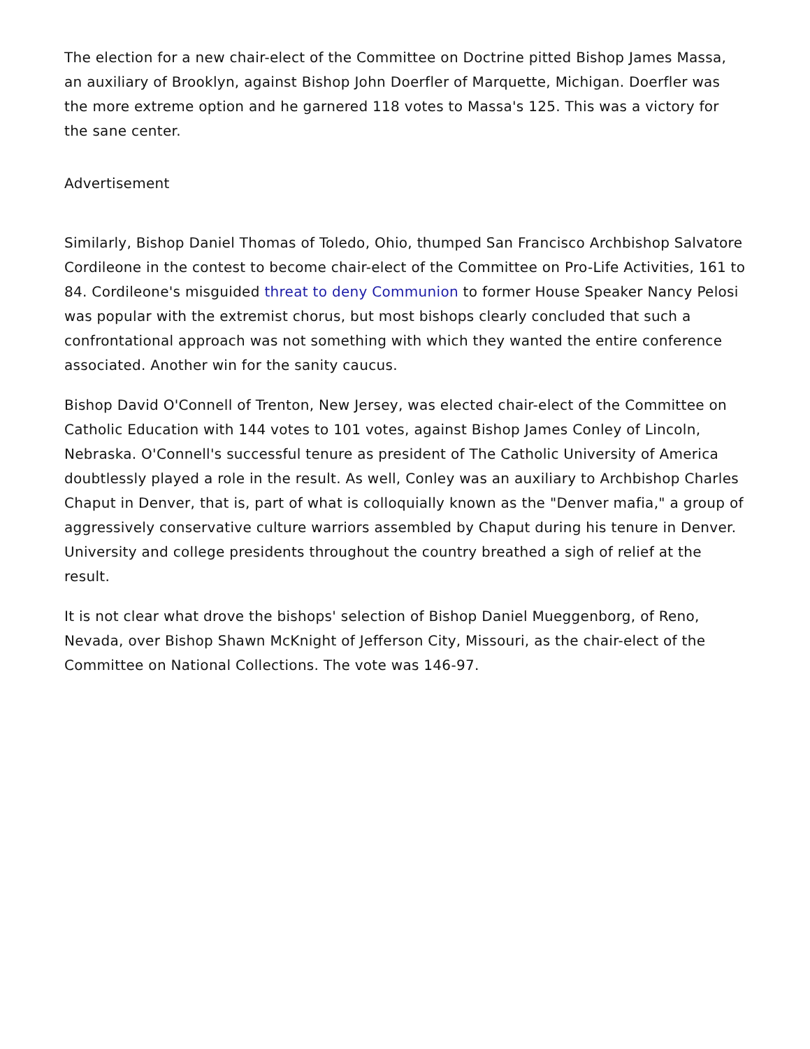The election for a new chair-elect of the Committee on Doctrine pitted Bishop James Massa, an auxiliary of Brooklyn, against Bishop John Doerfler of Marquette, Michigan. Doerfler was the more extreme option and he garnered 118 votes to Massa's 125. This was a victory for the sane center.
Advertisement
Similarly, Bishop Daniel Thomas of Toledo, Ohio, thumped San Francisco Archbishop Salvatore Cordileone in the contest to become chair-elect of the Committee on Pro-Life Activities, 161 to 84. Cordileone's misguided threat to deny Communion to former House Speaker Nancy Pelosi was popular with the extremist chorus, but most bishops clearly concluded that such a confrontational approach was not something with which they wanted the entire conference associated. Another win for the sanity caucus.
Bishop David O'Connell of Trenton, New Jersey, was elected chair-elect of the Committee on Catholic Education with 144 votes to 101 votes, against Bishop James Conley of Lincoln, Nebraska. O'Connell's successful tenure as president of The Catholic University of America doubtlessly played a role in the result. As well, Conley was an auxiliary to Archbishop Charles Chaput in Denver, that is, part of what is colloquially known as the "Denver mafia," a group of aggressively conservative culture warriors assembled by Chaput during his tenure in Denver. University and college presidents throughout the country breathed a sigh of relief at the result.
It is not clear what drove the bishops' selection of Bishop Daniel Mueggenborg, of Reno, Nevada, over Bishop Shawn McKnight of Jefferson City, Missouri, as the chair-elect of the Committee on National Collections. The vote was 146-97.